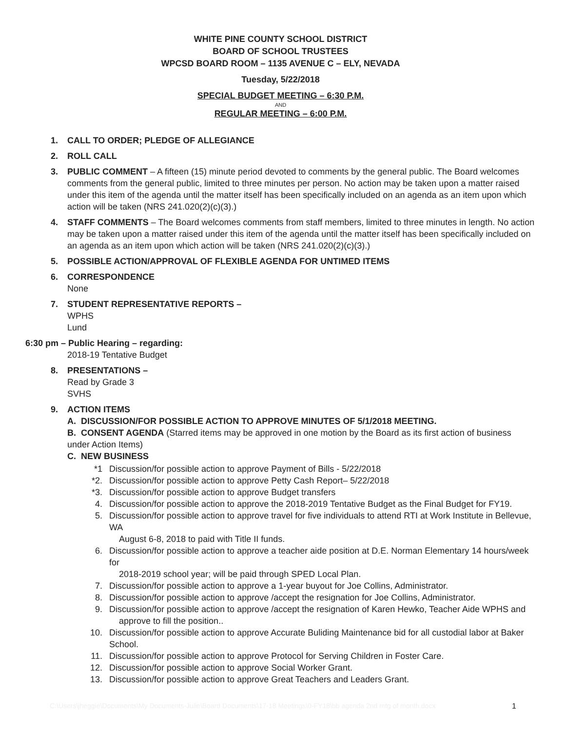WHITE PINE COUNTY SCHOOL DISTRICT
BOARD OF SCHOOL TRUSTEES
WPCSD BOARD ROOM – 1135 AVENUE C – ELY, NEVADA
Tuesday, 5/22/2018
SPECIAL BUDGET MEETING – 6:30 P.M.
AND
REGULAR MEETING – 6:00 P.M.
1. CALL TO ORDER; PLEDGE OF ALLEGIANCE
2. ROLL CALL
3. PUBLIC COMMENT – A fifteen (15) minute period devoted to comments by the general public. The Board welcomes comments from the general public, limited to three minutes per person. No action may be taken upon a matter raised under this item of the agenda until the matter itself has been specifically included on an agenda as an item upon which action will be taken (NRS 241.020(2)(c)(3).)
4. STAFF COMMENTS – The Board welcomes comments from staff members, limited to three minutes in length. No action may be taken upon a matter raised under this item of the agenda until the matter itself has been specifically included on an agenda as an item upon which action will be taken (NRS 241.020(2)(c)(3).)
5. POSSIBLE ACTION/APPROVAL OF FLEXIBLE AGENDA FOR UNTIMED ITEMS
6. CORRESPONDENCE
None
7. STUDENT REPRESENTATIVE REPORTS –
WPHS
Lund
6:30 pm – Public Hearing – regarding:
2018-19 Tentative Budget
8. PRESENTATIONS –
Read by Grade 3
SVHS
9. ACTION ITEMS
A. DISCUSSION/FOR POSSIBLE ACTION TO APPROVE MINUTES OF 5/1/2018 MEETING.
B. CONSENT AGENDA (Starred items may be approved in one motion by the Board as its first action of business under Action Items)
C. NEW BUSINESS
*1 Discussion/for possible action to approve Payment of Bills - 5/22/2018
*2. Discussion/for possible action to approve Petty Cash Report– 5/22/2018
*3. Discussion/for possible action to approve Budget transfers
4. Discussion/for possible action to approve the 2018-2019 Tentative Budget as the Final Budget for FY19.
5. Discussion/for possible action to approve travel for five individuals to attend RTI at Work Institute in Bellevue, WA
August 6-8, 2018 to paid with Title II funds.
6. Discussion/for possible action to approve a teacher aide position at D.E. Norman Elementary 14 hours/week for
2018-2019 school year; will be paid through SPED Local Plan.
7. Discussion/for possible action to approve a 1-year buyout for Joe Collins, Administrator.
8. Discussion/for possible action to approve /accept the resignation for Joe Collins, Administrator.
9. Discussion/for possible action to approve /accept the resignation of Karen Hewko, Teacher Aide WPHS and
approve to fill the position..
10. Discussion/for possible action to approve Accurate Buliding Maintenance bid for all custodial labor at Baker School.
11. Discussion/for possible action to approve Protocol for Serving Children in Foster Care.
12. Discussion/for possible action to approve Social Worker Grant.
13. Discussion/for possible action to approve Great Teachers and Leaders Grant.
C:\Users\jheggie\Documents\My Documents-Julie\Board Documents\17-18 Meetings\0-FY18\bb agenda 2nd mtg of month.docx 1